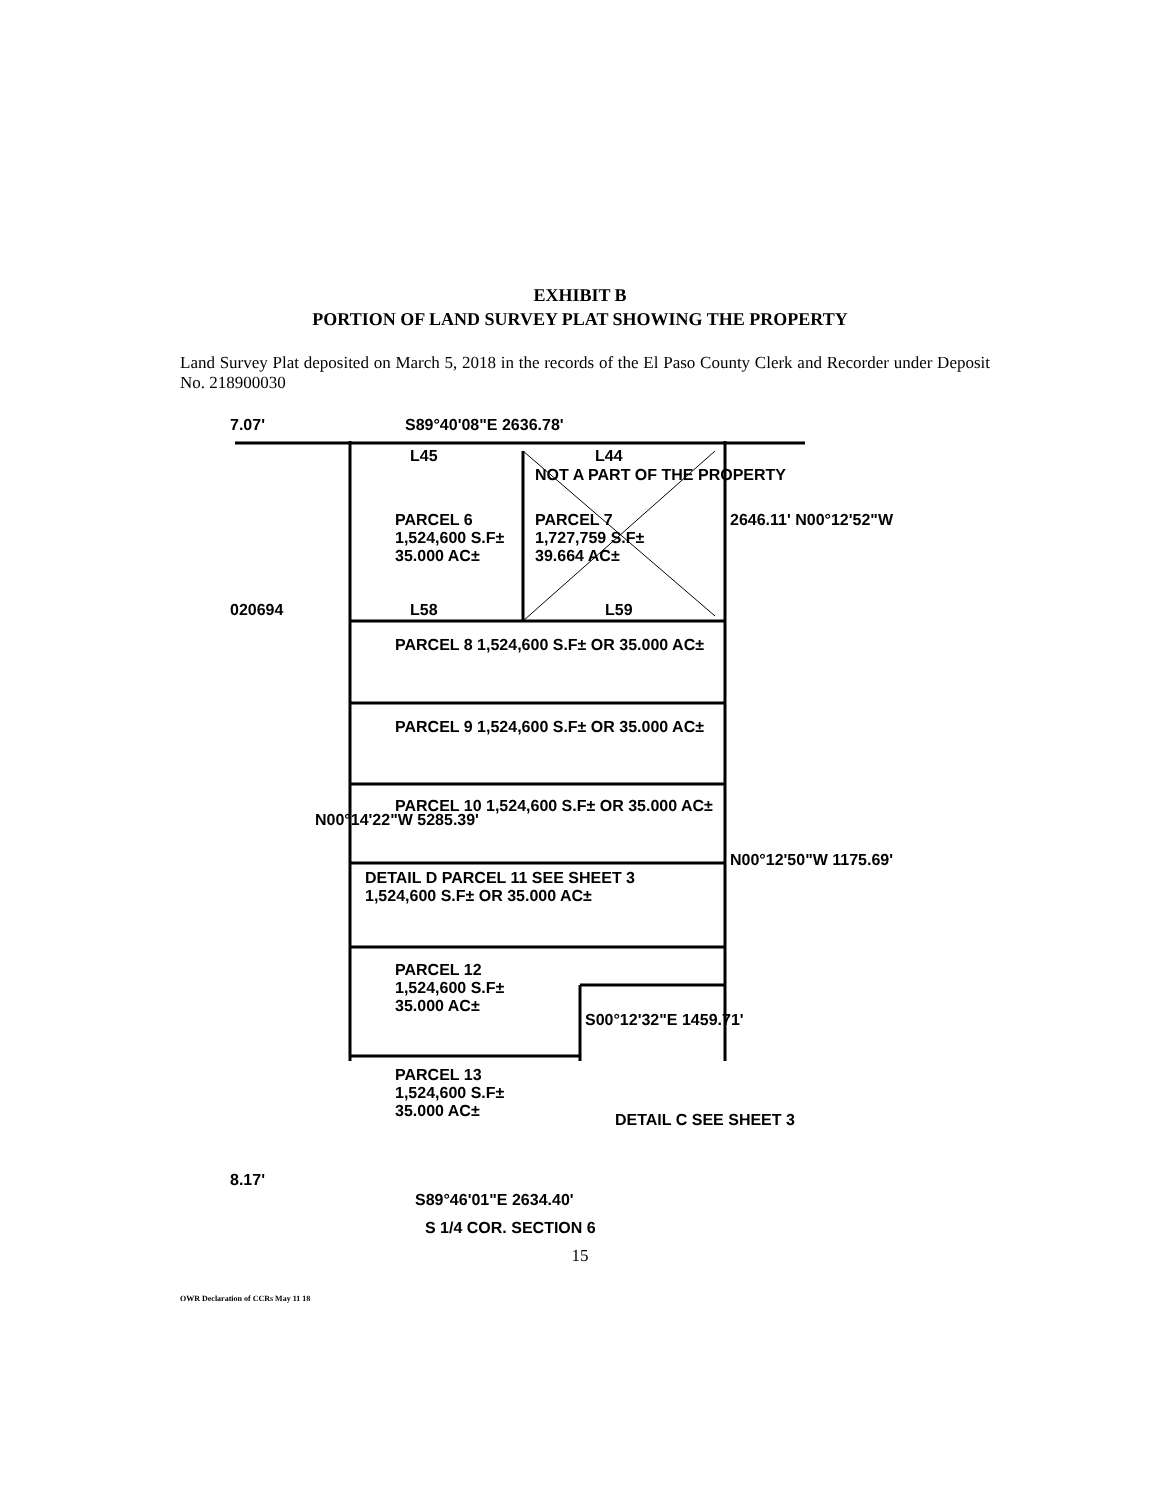EXHIBIT B
PORTION OF LAND SURVEY PLAT SHOWING THE PROPERTY
Land Survey Plat deposited on March 5, 2018 in the records of the El Paso County Clerk and Recorder under Deposit No. 218900030
7.07' S89°40'08"E 2636.78'
L45 L44
NOT A PART OF THE PROPERTY
PARCEL 6
1,524,600 S.F±
35.000 AC±
PARCEL 7
1,727,759 S.F±
39.664 AC±
020694 L58 L59
PARCEL 8 1,524,600 S.F± OR 35.000 AC±
PARCEL 9 1,524,600 S.F± OR 35.000 AC±
PARCEL 10 1,524,600 S.F± OR 35.000 AC±
DETAIL D PARCEL 11 SEE SHEET 3
1,524,600 S.F± OR 35.000 AC±
PARCEL 12
1,524,600 S.F±
35.000 AC±
PARCEL 13
1,524,600 S.F±
35.000 AC±
DETAIL C SEE SHEET 3
8.17'
S89°46'01"E 2634.40'
S 1/4 COR. SECTION 6
2646.11' N00°12'52"W
N00°14'22"W 5285.39'
N00°12'50"W 1175.69'
S00°12'32"E 1459.71'
15
OWR Declaration of CCRs May 11 18